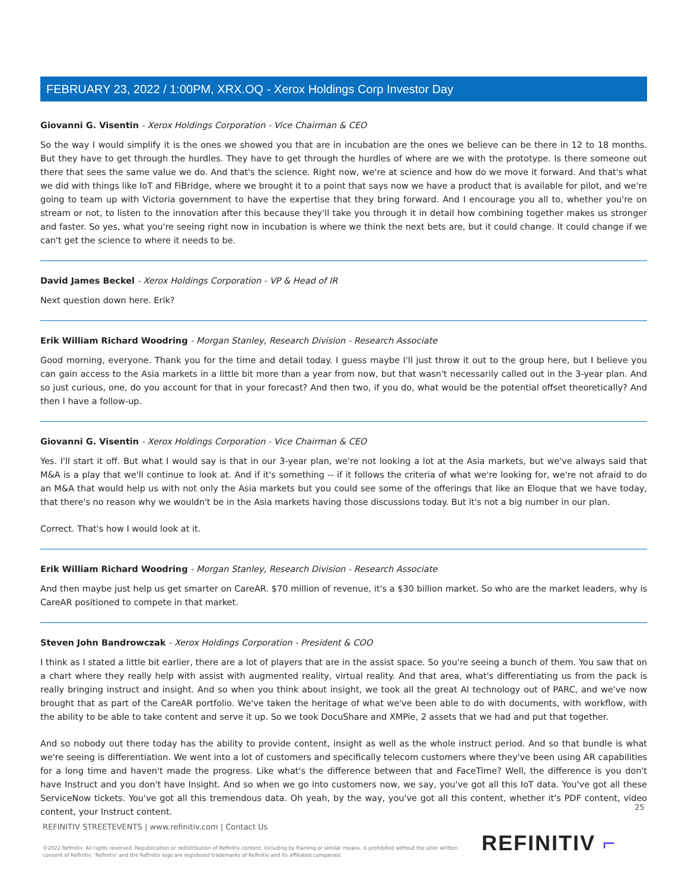FEBRUARY 23, 2022 / 1:00PM, XRX.OQ - Xerox Holdings Corp Investor Day
Giovanni G. Visentin - Xerox Holdings Corporation - Vice Chairman & CEO
So the way I would simplify it is the ones we showed you that are in incubation are the ones we believe can be there in 12 to 18 months. But they have to get through the hurdles. They have to get through the hurdles of where are we with the prototype. Is there someone out there that sees the same value we do. And that's the science. Right now, we're at science and how do we move it forward. And that's what we did with things like IoT and FiBridge, where we brought it to a point that says now we have a product that is available for pilot, and we're going to team up with Victoria government to have the expertise that they bring forward. And I encourage you all to, whether you're on stream or not, to listen to the innovation after this because they'll take you through it in detail how combining together makes us stronger and faster. So yes, what you're seeing right now in incubation is where we think the next bets are, but it could change. It could change if we can't get the science to where it needs to be.
David James Beckel - Xerox Holdings Corporation - VP & Head of IR
Next question down here. Erik?
Erik William Richard Woodring - Morgan Stanley, Research Division - Research Associate
Good morning, everyone. Thank you for the time and detail today. I guess maybe I'll just throw it out to the group here, but I believe you can gain access to the Asia markets in a little bit more than a year from now, but that wasn't necessarily called out in the 3-year plan. And so just curious, one, do you account for that in your forecast? And then two, if you do, what would be the potential offset theoretically? And then I have a follow-up.
Giovanni G. Visentin - Xerox Holdings Corporation - Vice Chairman & CEO
Yes. I'll start it off. But what I would say is that in our 3-year plan, we're not looking a lot at the Asia markets, but we've always said that M&A is a play that we'll continue to look at. And if it's something -- if it follows the criteria of what we're looking for, we're not afraid to do an M&A that would help us with not only the Asia markets but you could see some of the offerings that like an Eloque that we have today, that there's no reason why we wouldn't be in the Asia markets having those discussions today. But it's not a big number in our plan.
Correct. That's how I would look at it.
Erik William Richard Woodring - Morgan Stanley, Research Division - Research Associate
And then maybe just help us get smarter on CareAR. $70 million of revenue, it's a $30 billion market. So who are the market leaders, why is CareAR positioned to compete in that market.
Steven John Bandrowczak - Xerox Holdings Corporation - President & COO
I think as I stated a little bit earlier, there are a lot of players that are in the assist space. So you're seeing a bunch of them. You saw that on a chart where they really help with assist with augmented reality, virtual reality. And that area, what's differentiating us from the pack is really bringing instruct and insight. And so when you think about insight, we took all the great AI technology out of PARC, and we've now brought that as part of the CareAR portfolio. We've taken the heritage of what we've been able to do with documents, with workflow, with the ability to be able to take content and serve it up. So we took DocuShare and XMPie, 2 assets that we had and put that together.
And so nobody out there today has the ability to provide content, insight as well as the whole instruct period. And so that bundle is what we're seeing is differentiation. We went into a lot of customers and specifically telecom customers where they've been using AR capabilities for a long time and haven't made the progress. Like what's the difference between that and FaceTime? Well, the difference is you don't have Instruct and you don't have Insight. And so when we go into customers now, we say, you've got all this IoT data. You've got all these ServiceNow tickets. You've got all this tremendous data. Oh yeah, by the way, you've got all this content, whether it's PDF content, video content, your Instruct content.
25
REFINITIV STREETEVENTS | www.refinitiv.com | Contact Us
©2022 Refinitiv. All rights reserved. Republication or redistribution of Refinitiv content, including by framing or similar means, is prohibited without the prior written consent of Refinitiv. 'Refinitiv' and the Refinitiv logo are registered trademarks of Refinitiv and its affiliated companies.
REFINITIV ⌐